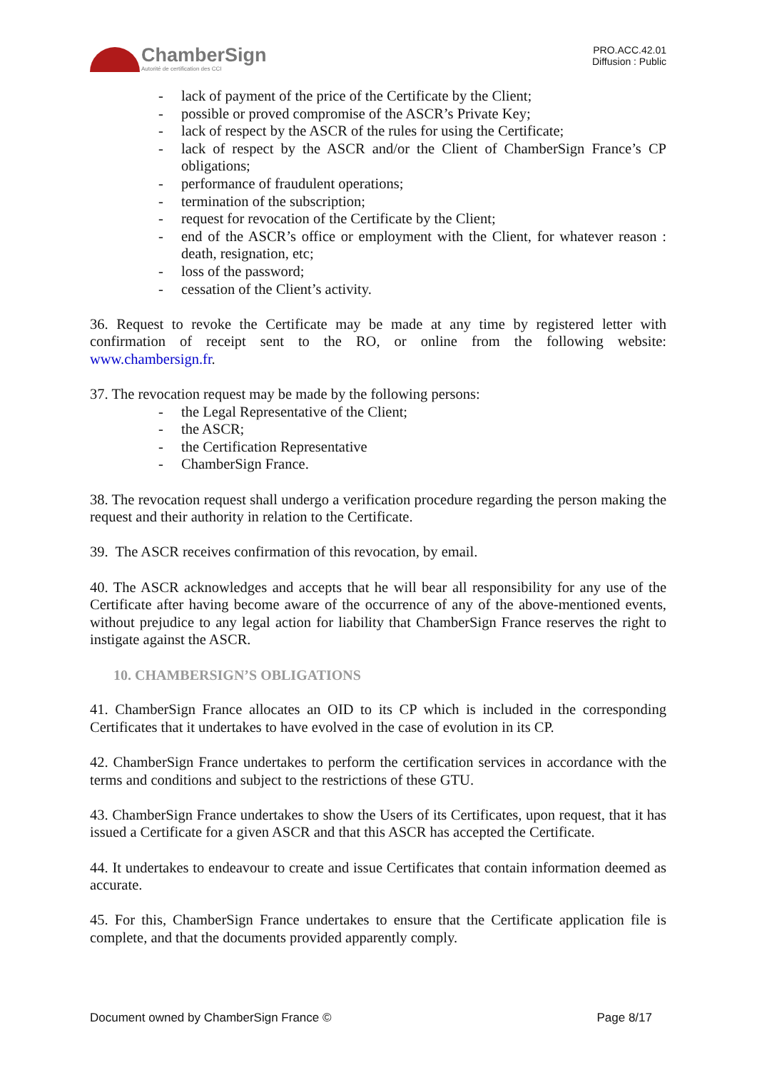ChamberSign
Autorité de certification des CCI
PRO.ACC.42.01
Diffusion : Public
- lack of payment of the price of the Certificate by the Client;
- possible or proved compromise of the ASCR’s Private Key;
- lack of respect by the ASCR of the rules for using the Certificate;
- lack of respect by the ASCR and/or the Client of ChamberSign France’s CP obligations;
- performance of fraudulent operations;
- termination of the subscription;
- request for revocation of the Certificate by the Client;
- end of the ASCR’s office or employment with the Client, for whatever reason : death, resignation, etc;
- loss of the password;
- cessation of the Client’s activity.
36. Request to revoke the Certificate may be made at any time by registered letter with confirmation of receipt sent to the RO, or online from the following website: www.chambersign.fr.
37. The revocation request may be made by the following persons:
- the Legal Representative of the Client;
- the ASCR;
- the Certification Representative
- ChamberSign France.
38. The revocation request shall undergo a verification procedure regarding the person making the request and their authority in relation to the Certificate.
39. The ASCR receives confirmation of this revocation, by email.
40. The ASCR acknowledges and accepts that he will bear all responsibility for any use of the Certificate after having become aware of the occurrence of any of the above-mentioned events, without prejudice to any legal action for liability that ChamberSign France reserves the right to instigate against the ASCR.
10. CHAMBERSIGN’S OBLIGATIONS
41. ChamberSign France allocates an OID to its CP which is included in the corresponding Certificates that it undertakes to have evolved in the case of evolution in its CP.
42. ChamberSign France undertakes to perform the certification services in accordance with the terms and conditions and subject to the restrictions of these GTU.
43. ChamberSign France undertakes to show the Users of its Certificates, upon request, that it has issued a Certificate for a given ASCR and that this ASCR has accepted the Certificate.
44. It undertakes to endeavour to create and issue Certificates that contain information deemed as accurate.
45. For this, ChamberSign France undertakes to ensure that the Certificate application file is complete, and that the documents provided apparently comply.
Document owned by ChamberSign France © Page 8/17